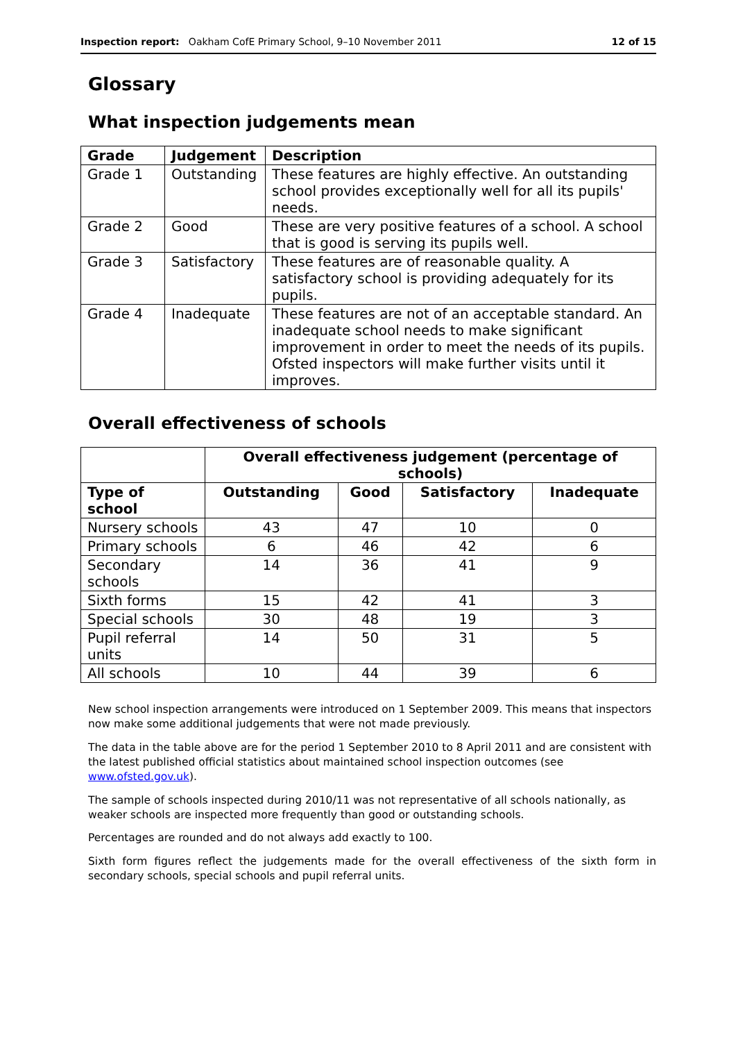Inspection report: Oakham CofE Primary School, 9–10 November 2011 12 of 15
Glossary
What inspection judgements mean
| Grade | Judgement | Description |
| --- | --- | --- |
| Grade 1 | Outstanding | These features are highly effective. An outstanding school provides exceptionally well for all its pupils' needs. |
| Grade 2 | Good | These are very positive features of a school. A school that is good is serving its pupils well. |
| Grade 3 | Satisfactory | These features are of reasonable quality. A satisfactory school is providing adequately for its pupils. |
| Grade 4 | Inadequate | These features are not of an acceptable standard. An inadequate school needs to make significant improvement in order to meet the needs of its pupils. Ofsted inspectors will make further visits until it improves. |
Overall effectiveness of schools
| | Overall effectiveness judgement (percentage of schools) | | | |
| --- | --- | --- | --- | --- |
| Type of school | Outstanding | Good | Satisfactory | Inadequate |
| Nursery schools | 43 | 47 | 10 | 0 |
| Primary schools | 6 | 46 | 42 | 6 |
| Secondary schools | 14 | 36 | 41 | 9 |
| Sixth forms | 15 | 42 | 41 | 3 |
| Special schools | 30 | 48 | 19 | 3 |
| Pupil referral units | 14 | 50 | 31 | 5 |
| All schools | 10 | 44 | 39 | 6 |
New school inspection arrangements were introduced on 1 September 2009. This means that inspectors now make some additional judgements that were not made previously.
The data in the table above are for the period 1 September 2010 to 8 April 2011 and are consistent with the latest published official statistics about maintained school inspection outcomes (see www.ofsted.gov.uk).
The sample of schools inspected during 2010/11 was not representative of all schools nationally, as weaker schools are inspected more frequently than good or outstanding schools.
Percentages are rounded and do not always add exactly to 100.
Sixth form figures reflect the judgements made for the overall effectiveness of the sixth form in secondary schools, special schools and pupil referral units.